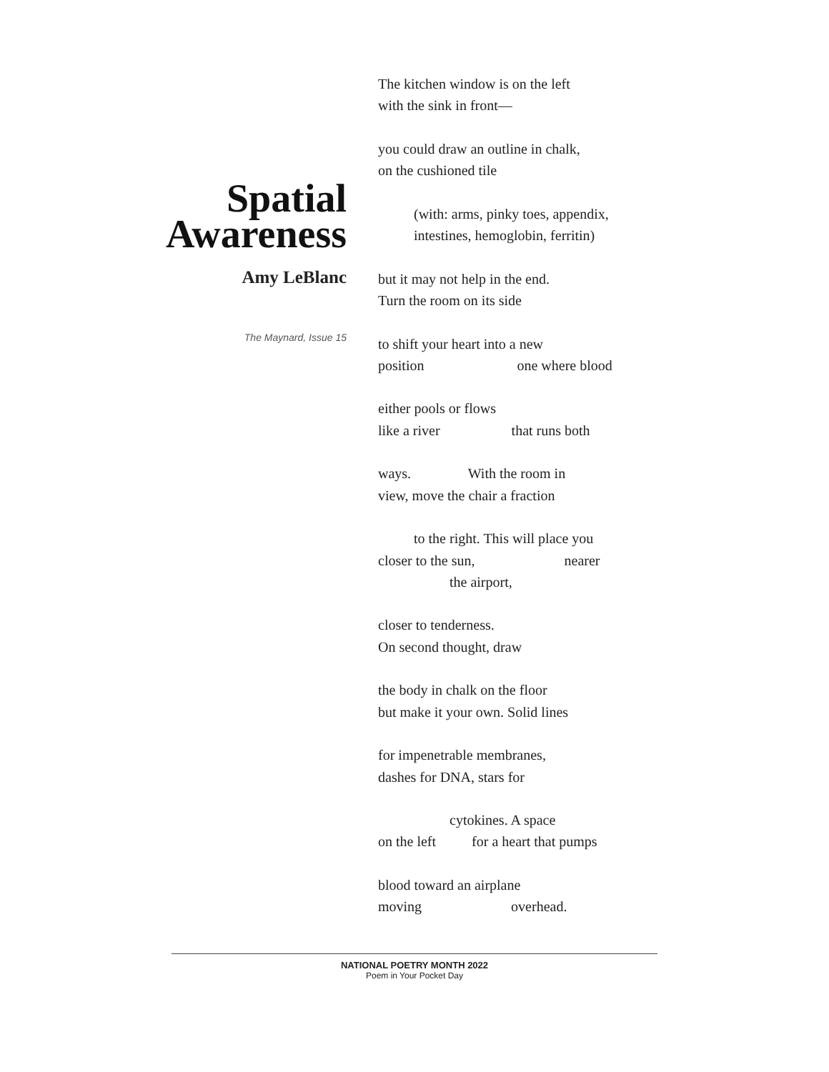Spatial
Awareness
Amy LeBlanc
The Maynard, Issue 15
The kitchen window is on the left with the sink in front—
you could draw an outline in chalk, on the cushioned tile
(with: arms, pinky toes, appendix, intestines, hemoglobin, ferritin)
but it may not help in the end. Turn the room on its side
to shift your heart into a new position one where blood
either pools or flows like a river that runs both
ways. With the room in view, move the chair a fraction
to the right. This will place you closer to the sun, nearer the airport,
closer to tenderness. On second thought, draw
the body in chalk on the floor but make it your own. Solid lines
for impenetrable membranes, dashes for DNA, stars for
cytokines. A space on the left for a heart that pumps
blood toward an airplane moving overhead.
NATIONAL POETRY MONTH 2022
Poem in Your Pocket Day